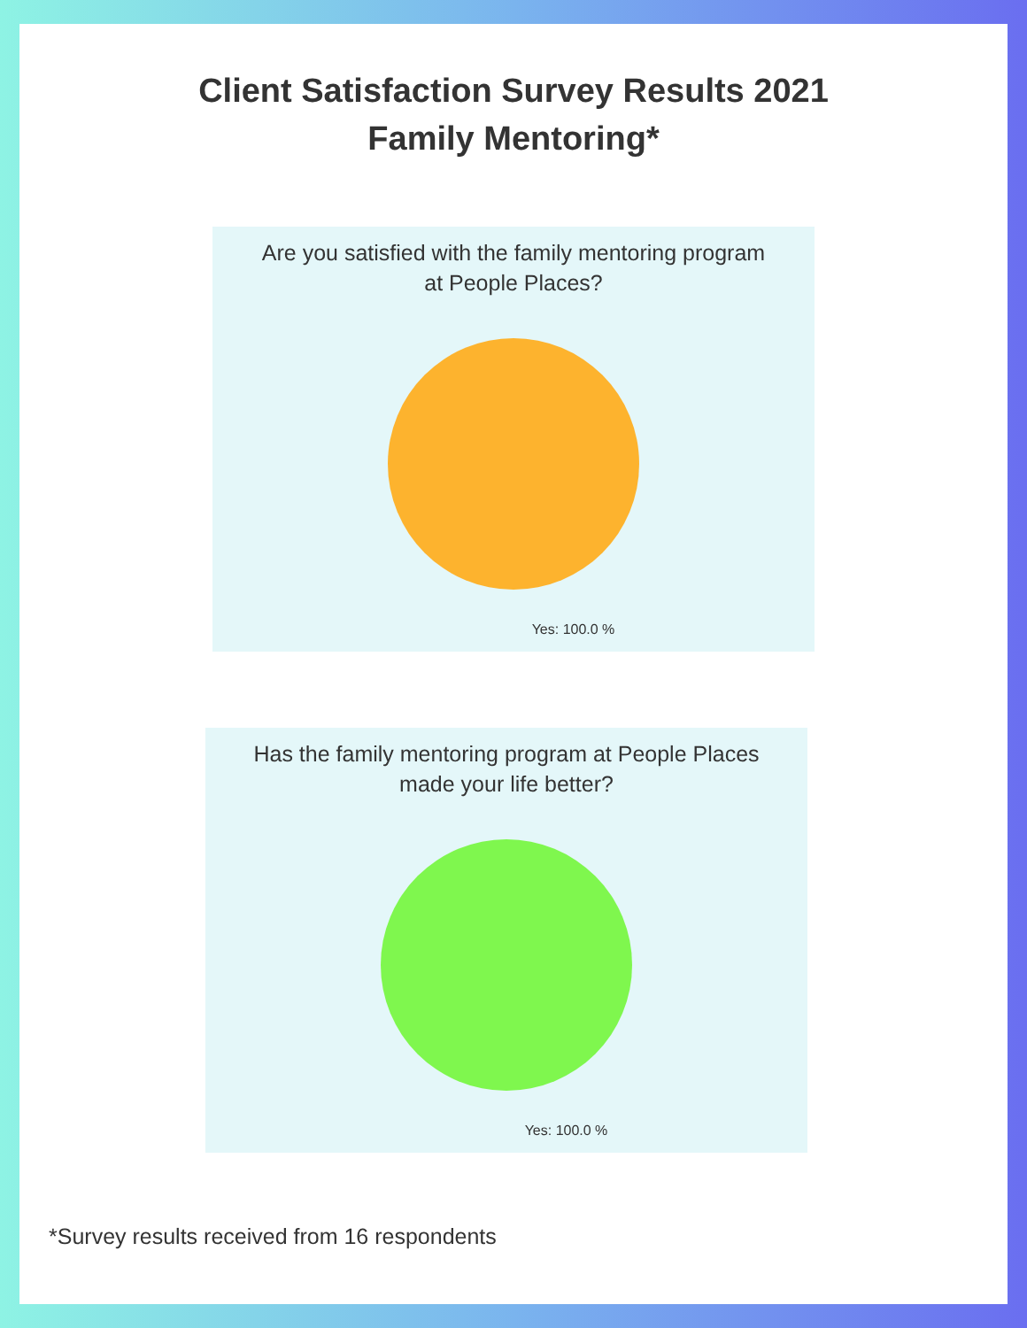Client Satisfaction Survey Results 2021
Family Mentoring*
Are you satisfied with the family mentoring program
at People Places?
Yes: 100.0 %
Has the family mentoring program at People Places
made your life better?
Yes: 100.0 %
*Survey results received from 16 respondents